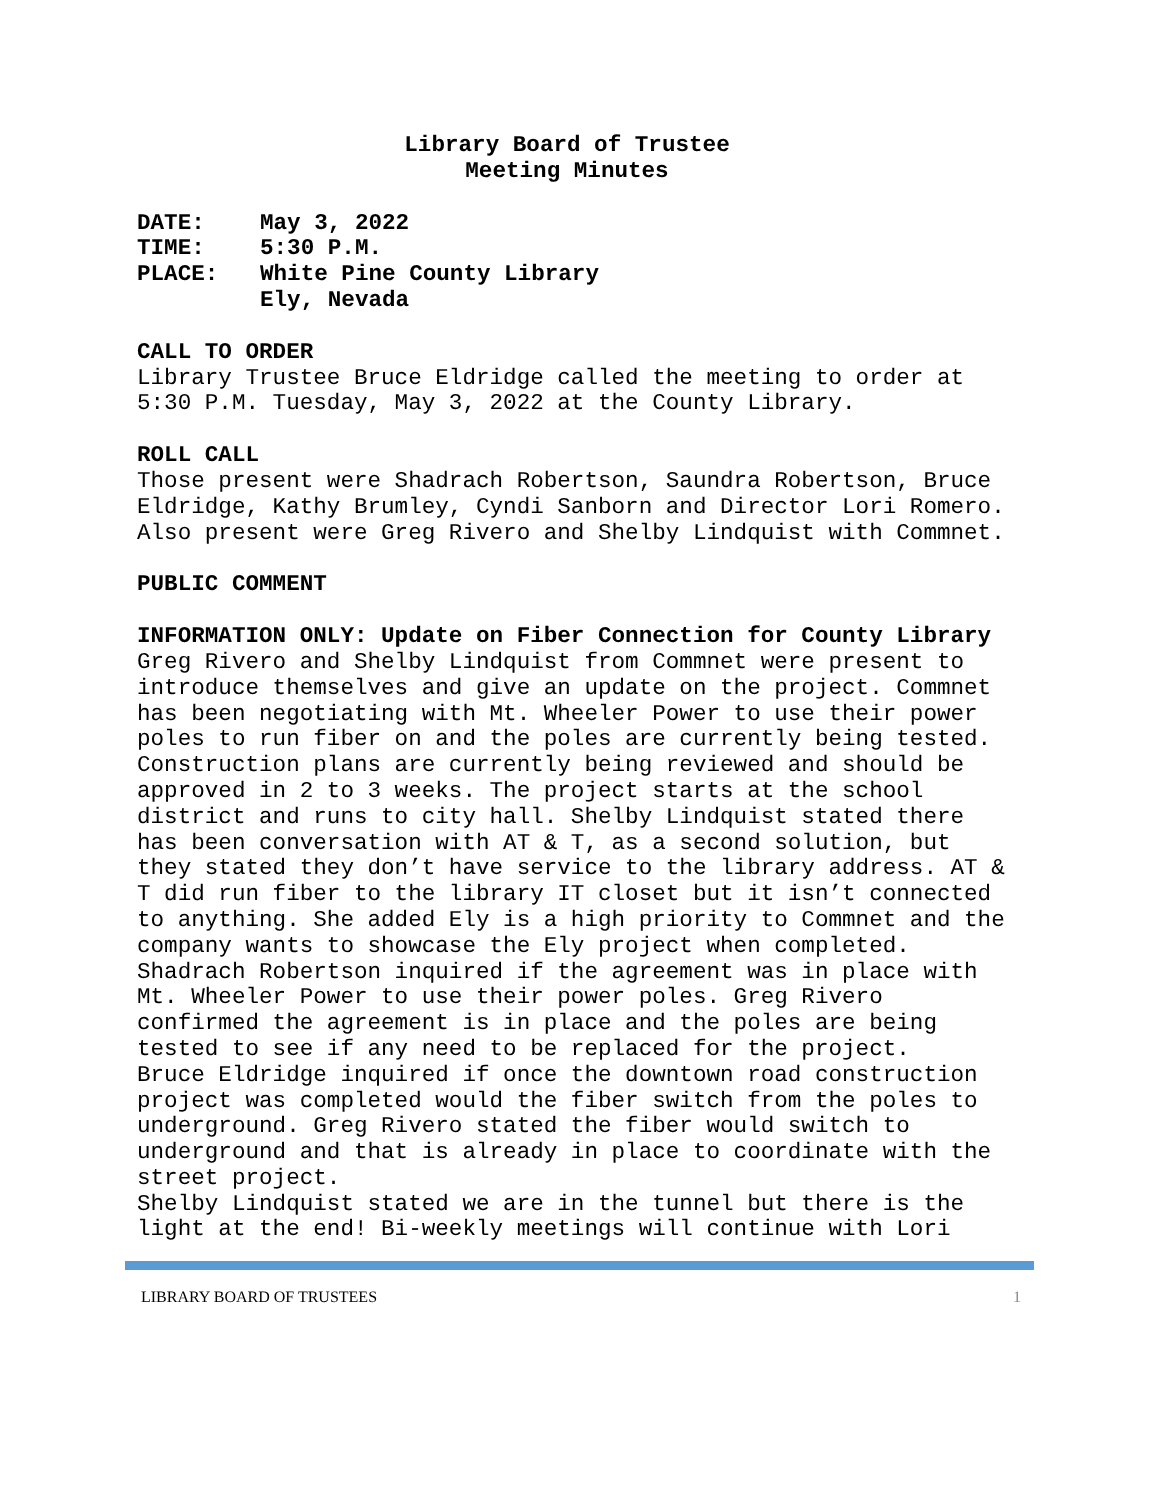Library Board of Trustee
Meeting Minutes
| DATE: | May 3, 2022 |
| TIME: | 5:30 P.M. |
| PLACE: | White Pine County Library Ely, Nevada |
CALL TO ORDER
Library Trustee Bruce Eldridge called the meeting to order at 5:30 P.M. Tuesday, May 3, 2022 at the County Library.
ROLL CALL
Those present were Shadrach Robertson, Saundra Robertson, Bruce Eldridge, Kathy Brumley, Cyndi Sanborn and Director Lori Romero. Also present were Greg Rivero and Shelby Lindquist with Commnet.
PUBLIC COMMENT
INFORMATION ONLY: Update on Fiber Connection for County Library
Greg Rivero and Shelby Lindquist from Commnet were present to introduce themselves and give an update on the project. Commnet has been negotiating with Mt. Wheeler Power to use their power poles to run fiber on and the poles are currently being tested. Construction plans are currently being reviewed and should be approved in 2 to 3 weeks. The project starts at the school district and runs to city hall. Shelby Lindquist stated there has been conversation with AT & T, as a second solution, but they stated they don’t have service to the library address. AT & T did run fiber to the library IT closet but it isn’t connected to anything. She added Ely is a high priority to Commnet and the company wants to showcase the Ely project when completed.
Shadrach Robertson inquired if the agreement was in place with Mt. Wheeler Power to use their power poles. Greg Rivero confirmed the agreement is in place and the poles are being tested to see if any need to be replaced for the project.
Bruce Eldridge inquired if once the downtown road construction project was completed would the fiber switch from the poles to underground. Greg Rivero stated the fiber would switch to underground and that is already in place to coordinate with the street project.
Shelby Lindquist stated we are in the tunnel but there is the light at the end! Bi-weekly meetings will continue with Lori
LIBRARY BOARD OF TRUSTEES 1